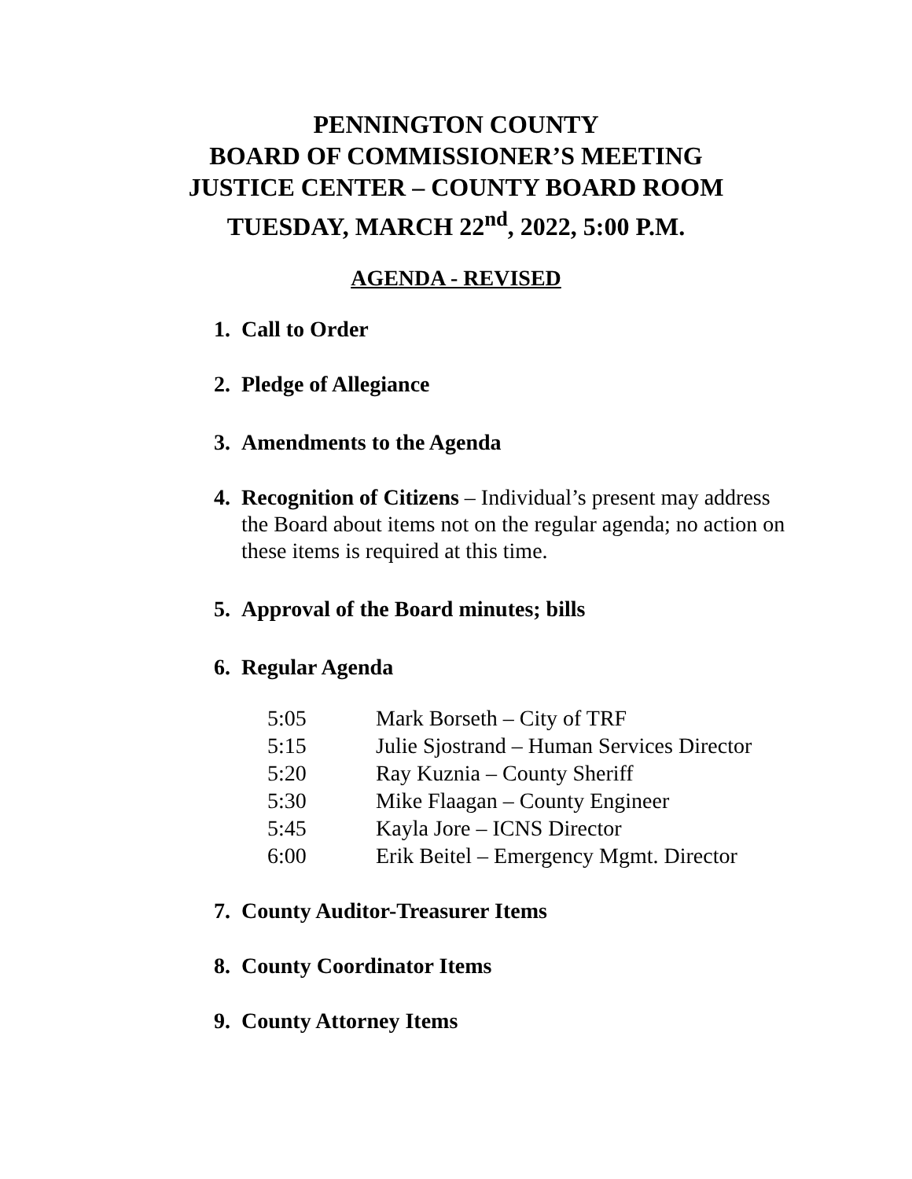PENNINGTON COUNTY
BOARD OF COMMISSIONER’S MEETING
JUSTICE CENTER – COUNTY BOARD ROOM
TUESDAY, MARCH 22<sup>nd</sup>, 2022, 5:00 P.M.
AGENDA - REVISED
1. Call to Order
2. Pledge of Allegiance
3. Amendments to the Agenda
4. Recognition of Citizens – Individual’s present may address the Board about items not on the regular agenda; no action on these items is required at this time.
5. Approval of the Board minutes; bills
6. Regular Agenda
| 5:05 | Mark Borseth – City of TRF |
| 5:15 | Julie Sjostrand – Human Services Director |
| 5:20 | Ray Kuznia – County Sheriff |
| 5:30 | Mike Flaagan – County Engineer |
| 5:45 | Kayla Jore – ICNS Director |
| 6:00 | Erik Beitel – Emergency Mgmt. Director |
7. County Auditor-Treasurer Items
8. County Coordinator Items
9. County Attorney Items